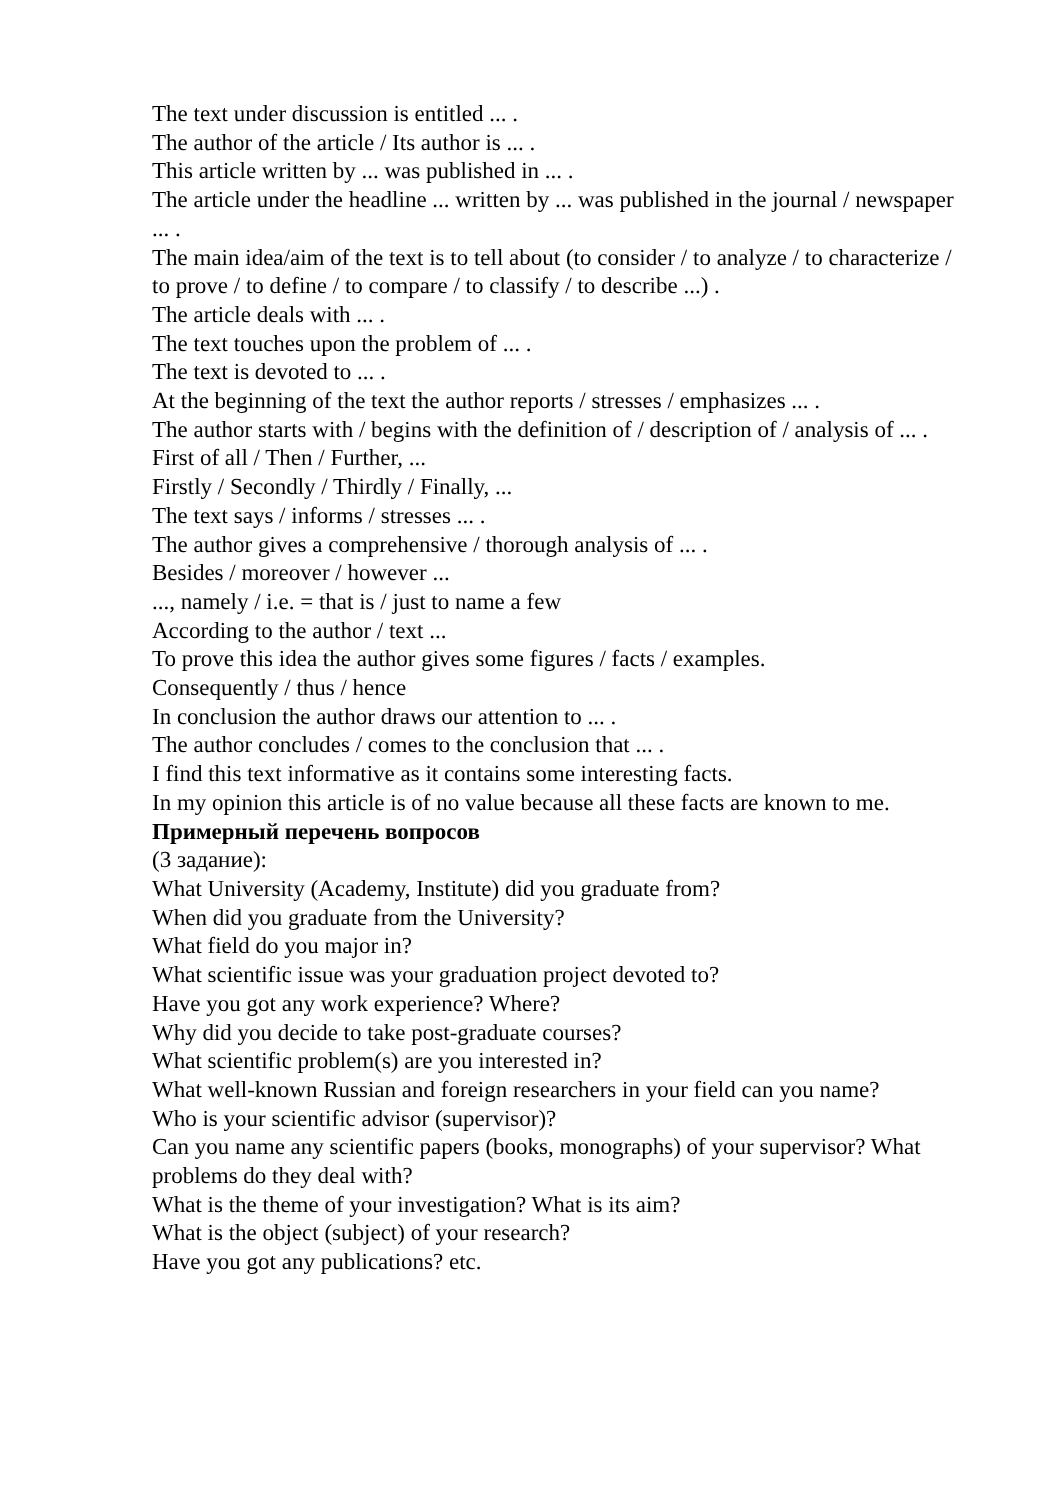The text under discussion is entitled ... .
The author of the article / Its author is ... .
This article written by ... was published in ... .
The article under the headline ... written by ... was published in the journal / newspaper ... .
The main idea/aim of the text is to tell about (to consider / to analyze / to characterize / to prove / to define / to compare / to classify / to describe ...) .
The article deals with ... .
The text touches upon the problem of ... .
The text is devoted to ... .
At the beginning of the text the author reports / stresses / emphasizes ... .
The author starts with / begins with the definition of / description of / analysis of ... .
First of all / Then / Further, ...
Firstly / Secondly / Thirdly / Finally, ...
The text says / informs / stresses ... .
The author gives a comprehensive / thorough analysis of ... .
Besides / moreover / however ...
..., namely / i.e. = that is / just to name a few
According to the author / text ...
To prove this idea the author gives some figures / facts / examples.
Consequently / thus / hence
In conclusion the author draws our attention to ... .
The author concludes / comes to the conclusion that ... .
I find this text informative as it contains some interesting facts.
In my opinion this article is of no value because all these facts are known to me.
Примерный перечень вопросов
(3 задание):
What University (Academy, Institute) did you graduate from?
When did you graduate from the University?
What field do you major in?
What scientific issue was your graduation project devoted to?
Have you got any work experience? Where?
Why did you decide to take post-graduate courses?
What scientific problem(s) are you interested in?
What well-known Russian and foreign researchers in your field can you name?
Who is your scientific advisor (supervisor)?
Can you name any scientific papers (books, monographs) of your supervisor? What problems do they deal with?
What is the theme of your investigation? What is its aim?
What is the object (subject) of your research?
Have you got any publications? etc.